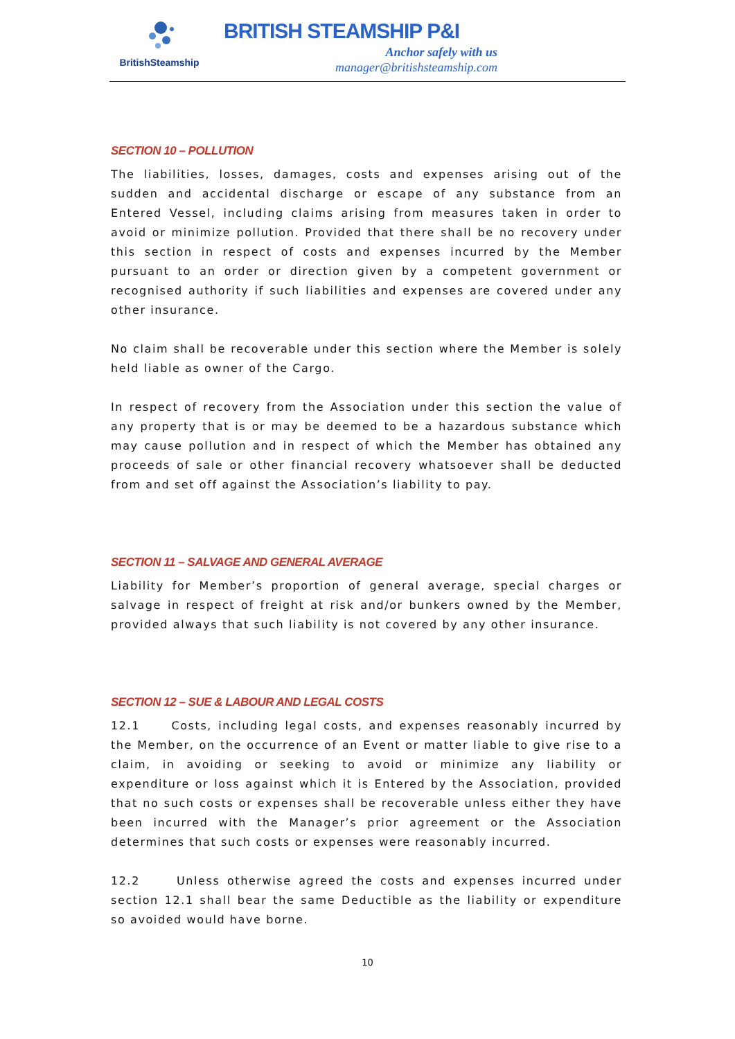BritishSteamship
BRITISH STEAMSHIP P&I
Anchor safely with us
manager@britishsteamship.com
SECTION 10 – POLLUTION
The liabilities, losses, damages, costs and expenses arising out of the sudden and accidental discharge or escape of any substance from an Entered Vessel, including claims arising from measures taken in order to avoid or minimize pollution. Provided that there shall be no recovery under this section in respect of costs and expenses incurred by the Member pursuant to an order or direction given by a competent government or recognised authority if such liabilities and expenses are covered under any other insurance.
No claim shall be recoverable under this section where the Member is solely held liable as owner of the Cargo.
In respect of recovery from the Association under this section the value of any property that is or may be deemed to be a hazardous substance which may cause pollution and in respect of which the Member has obtained any proceeds of sale or other financial recovery whatsoever shall be deducted from and set off against the Association’s liability to pay.
SECTION 11 – SALVAGE AND GENERAL AVERAGE
Liability for Member’s proportion of general average, special charges or salvage in respect of freight at risk and/or bunkers owned by the Member, provided always that such liability is not covered by any other insurance.
SECTION 12 – SUE & LABOUR AND LEGAL COSTS
12.1 Costs, including legal costs, and expenses reasonably incurred by the Member, on the occurrence of an Event or matter liable to give rise to a claim, in avoiding or seeking to avoid or minimize any liability or expenditure or loss against which it is Entered by the Association, provided that no such costs or expenses shall be recoverable unless either they have been incurred with the Manager’s prior agreement or the Association determines that such costs or expenses were reasonably incurred.
12.2 Unless otherwise agreed the costs and expenses incurred under section 12.1 shall bear the same Deductible as the liability or expenditure so avoided would have borne.
10